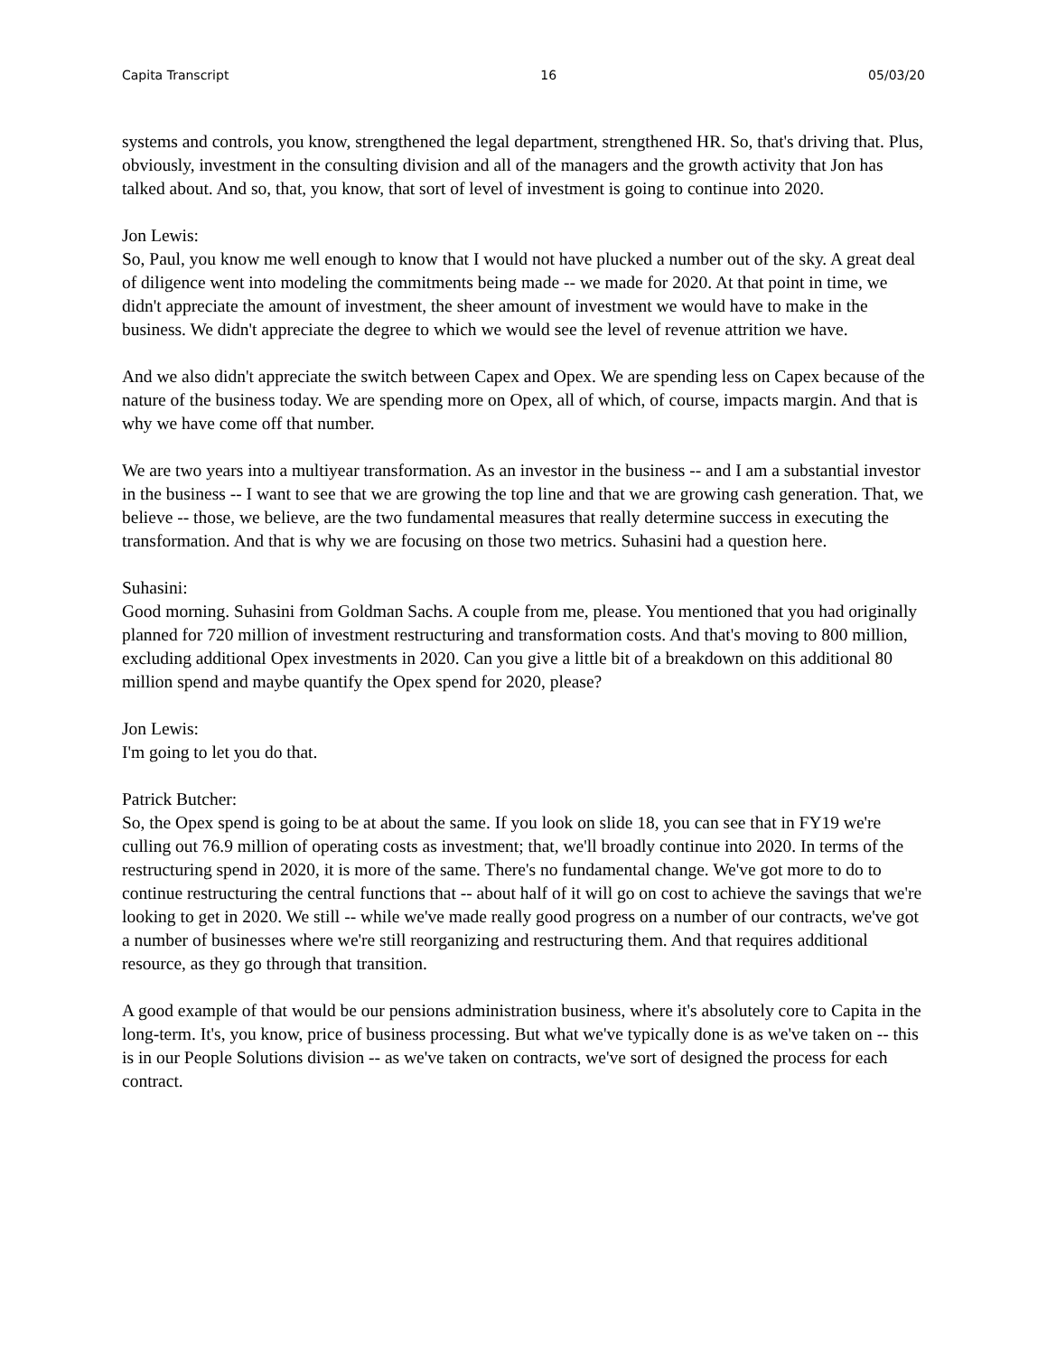Capita Transcript 16 05/03/20
systems and controls, you know, strengthened the legal department, strengthened HR. So, that's driving that. Plus, obviously, investment in the consulting division and all of the managers and the growth activity that Jon has talked about. And so, that, you know, that sort of level of investment is going to continue into 2020.
Jon Lewis:
So, Paul, you know me well enough to know that I would not have plucked a number out of the sky. A great deal of diligence went into modeling the commitments being made -- we made for 2020. At that point in time, we didn't appreciate the amount of investment, the sheer amount of investment we would have to make in the business. We didn't appreciate the degree to which we would see the level of revenue attrition we have.
And we also didn't appreciate the switch between Capex and Opex. We are spending less on Capex because of the nature of the business today. We are spending more on Opex, all of which, of course, impacts margin. And that is why we have come off that number.
We are two years into a multiyear transformation. As an investor in the business -- and I am a substantial investor in the business -- I want to see that we are growing the top line and that we are growing cash generation. That, we believe -- those, we believe, are the two fundamental measures that really determine success in executing the transformation. And that is why we are focusing on those two metrics. Suhasini had a question here.
Suhasini:
Good morning. Suhasini from Goldman Sachs. A couple from me, please. You mentioned that you had originally planned for 720 million of investment restructuring and transformation costs. And that's moving to 800 million, excluding additional Opex investments in 2020. Can you give a little bit of a breakdown on this additional 80 million spend and maybe quantify the Opex spend for 2020, please?
Jon Lewis:
I'm going to let you do that.
Patrick Butcher:
So, the Opex spend is going to be at about the same. If you look on slide 18, you can see that in FY19 we're culling out 76.9 million of operating costs as investment; that, we'll broadly continue into 2020. In terms of the restructuring spend in 2020, it is more of the same. There's no fundamental change. We've got more to do to continue restructuring the central functions that -- about half of it will go on cost to achieve the savings that we're looking to get in 2020. We still -- while we've made really good progress on a number of our contracts, we've got a number of businesses where we're still reorganizing and restructuring them. And that requires additional resource, as they go through that transition.
A good example of that would be our pensions administration business, where it's absolutely core to Capita in the long-term. It's, you know, price of business processing. But what we've typically done is as we've taken on -- this is in our People Solutions division -- as we've taken on contracts, we've sort of designed the process for each contract.